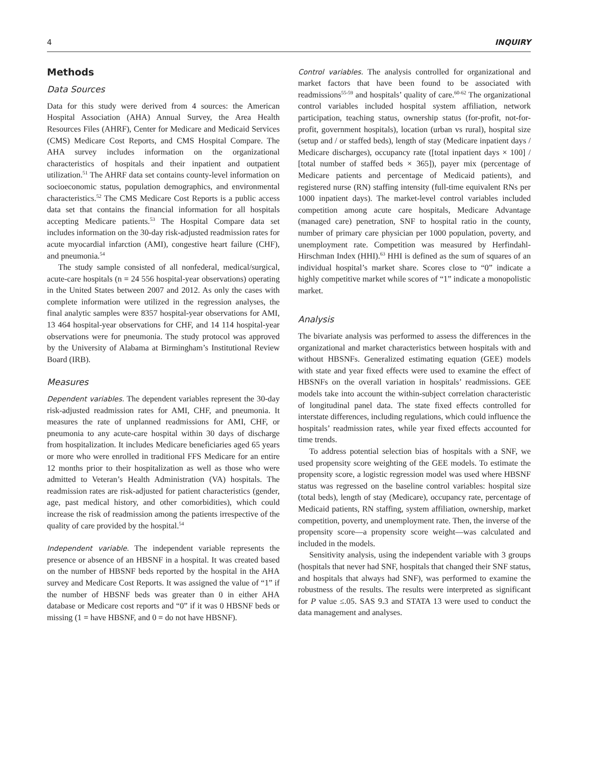4 INQUIRY
Methods
Data Sources
Data for this study were derived from 4 sources: the American Hospital Association (AHA) Annual Survey, the Area Health Resources Files (AHRF), Center for Medicare and Medicaid Services (CMS) Medicare Cost Reports, and CMS Hospital Compare. The AHA survey includes information on the organizational characteristics of hospitals and their inpatient and outpatient utilization.<sup>51</sup> The AHRF data set contains county-level information on socioeconomic status, population demographics, and environmental characteristics.<sup>52</sup> The CMS Medicare Cost Reports is a public access data set that contains the financial information for all hospitals accepting Medicare patients.<sup>53</sup> The Hospital Compare data set includes information on the 30-day risk-adjusted readmission rates for acute myocardial infarction (AMI), congestive heart failure (CHF), and pneumonia.<sup>54</sup>
The study sample consisted of all nonfederal, medical/surgical, acute-care hospitals (n = 24 556 hospital-year observations) operating in the United States between 2007 and 2012. As only the cases with complete information were utilized in the regression analyses, the final analytic samples were 8357 hospital-year observations for AMI, 13 464 hospital-year observations for CHF, and 14 114 hospital-year observations were for pneumonia. The study protocol was approved by the University of Alabama at Birmingham’s Institutional Review Board (IRB).
Measures
Dependent variables. The dependent variables represent the 30-day risk-adjusted readmission rates for AMI, CHF, and pneumonia. It measures the rate of unplanned readmissions for AMI, CHF, or pneumonia to any acute-care hospital within 30 days of discharge from hospitalization. It includes Medicare beneficiaries aged 65 years or more who were enrolled in traditional FFS Medicare for an entire 12 months prior to their hospitalization as well as those who were admitted to Veteran’s Health Administration (VA) hospitals. The readmission rates are risk-adjusted for patient characteristics (gender, age, past medical history, and other comorbidities), which could increase the risk of readmission among the patients irrespective of the quality of care provided by the hospital.<sup>54</sup>
Independent variable. The independent variable represents the presence or absence of an HBSNF in a hospital. It was created based on the number of HBSNF beds reported by the hospital in the AHA survey and Medicare Cost Reports. It was assigned the value of “1” if the number of HBSNF beds was greater than 0 in either AHA database or Medicare cost reports and “0” if it was 0 HBSNF beds or missing (1 = have HBSNF, and 0 = do not have HBSNF).
Control variables. The analysis controlled for organizational and market factors that have been found to be associated with readmissions<sup>55-59</sup> and hospitals’ quality of care.<sup>60-62</sup> The organizational control variables included hospital system affiliation, network participation, teaching status, ownership status (for-profit, not-for-profit, government hospitals), location (urban vs rural), hospital size (setup and / or staffed beds), length of stay (Medicare inpatient days / Medicare discharges), occupancy rate ([total inpatient days × 100] / [total number of staffed beds × 365]), payer mix (percentage of Medicare patients and percentage of Medicaid patients), and registered nurse (RN) staffing intensity (full-time equivalent RNs per 1000 inpatient days). The market-level control variables included competition among acute care hospitals, Medicare Advantage (managed care) penetration, SNF to hospital ratio in the county, number of primary care physician per 1000 population, poverty, and unemployment rate. Competition was measured by Herfindahl-Hirschman Index (HHI).<sup>63</sup> HHI is defined as the sum of squares of an individual hospital’s market share. Scores close to “0” indicate a highly competitive market while scores of “1” indicate a monopolistic market.
Analysis
The bivariate analysis was performed to assess the differences in the organizational and market characteristics between hospitals with and without HBSNFs. Generalized estimating equation (GEE) models with state and year fixed effects were used to examine the effect of HBSNFs on the overall variation in hospitals’ readmissions. GEE models take into account the within-subject correlation characteristic of longitudinal panel data. The state fixed effects controlled for interstate differences, including regulations, which could influence the hospitals’ readmission rates, while year fixed effects accounted for time trends.
To address potential selection bias of hospitals with a SNF, we used propensity score weighting of the GEE models. To estimate the propensity score, a logistic regression model was used where HBSNF status was regressed on the baseline control variables: hospital size (total beds), length of stay (Medicare), occupancy rate, percentage of Medicaid patients, RN staffing, system affiliation, ownership, market competition, poverty, and unemployment rate. Then, the inverse of the propensity score—a propensity score weight—was calculated and included in the models.
Sensitivity analysis, using the independent variable with 3 groups (hospitals that never had SNF, hospitals that changed their SNF status, and hospitals that always had SNF), was performed to examine the robustness of the results. The results were interpreted as significant for P value ≤.05. SAS 9.3 and STATA 13 were used to conduct the data management and analyses.